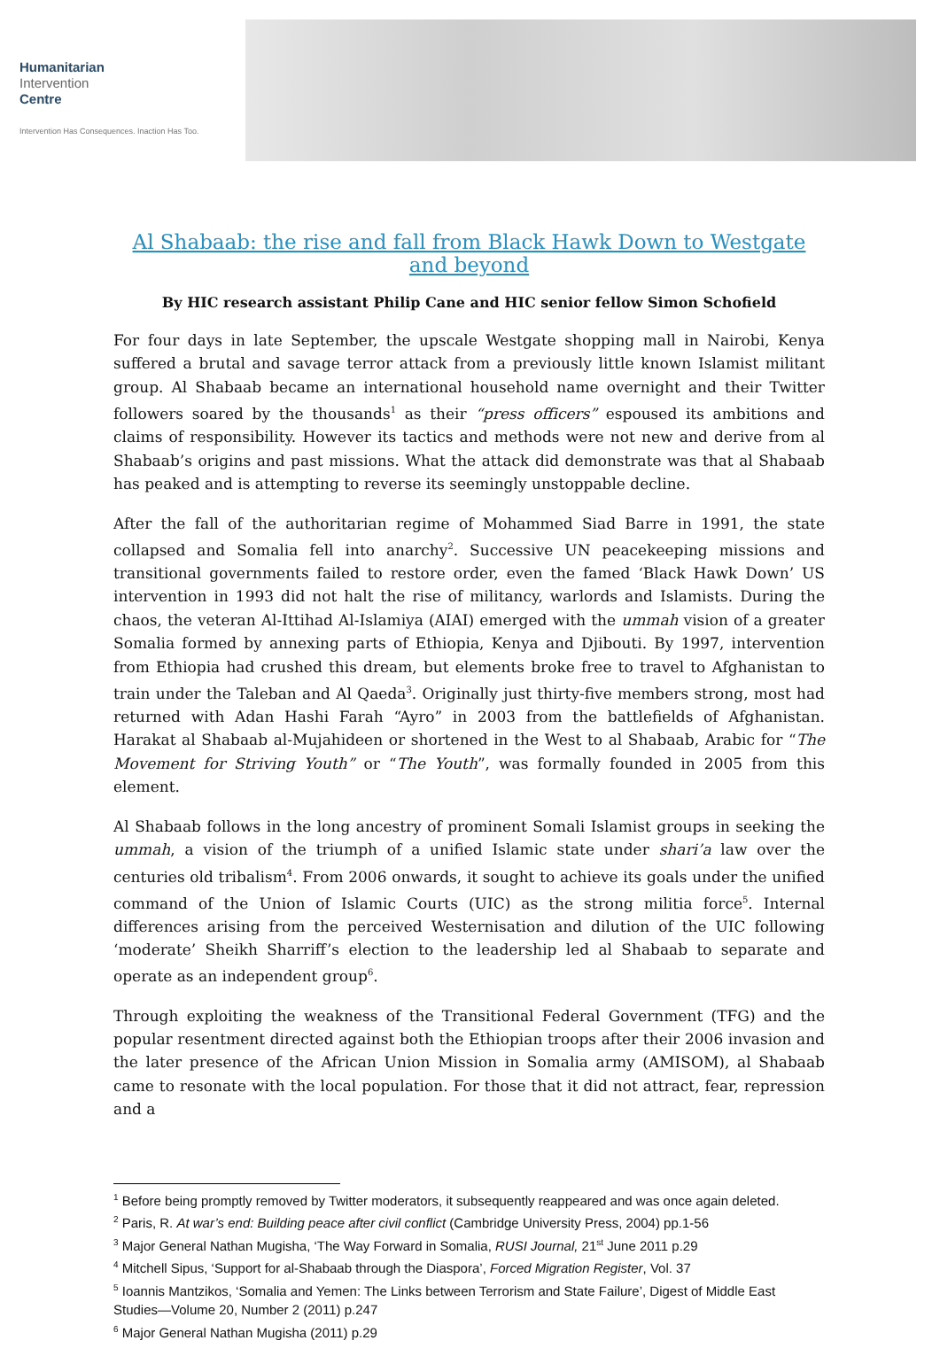Humanitarian
Intervention
Centre
Intervention Has Consequences. Inaction Has Too.
Al Shabaab: the rise and fall from Black Hawk Down to Westgate and beyond
By HIC research assistant Philip Cane and HIC senior fellow Simon Schofield
For four days in late September, the upscale Westgate shopping mall in Nairobi, Kenya suffered a brutal and savage terror attack from a previously little known Islamist militant group. Al Shabaab became an international household name overnight and their Twitter followers soared by the thousands<sup>1</sup> as their “press officers” espoused its ambitions and claims of responsibility. However its tactics and methods were not new and derive from al Shabaab’s origins and past missions. What the attack did demonstrate was that al Shabaab has peaked and is attempting to reverse its seemingly unstoppable decline.
After the fall of the authoritarian regime of Mohammed Siad Barre in 1991, the state collapsed and Somalia fell into anarchy<sup>2</sup>. Successive UN peacekeeping missions and transitional governments failed to restore order, even the famed ‘Black Hawk Down’ US intervention in 1993 did not halt the rise of militancy, warlords and Islamists. During the chaos, the veteran Al-Ittihad Al-Islamiya (AIAI) emerged with the ummah vision of a greater Somalia formed by annexing parts of Ethiopia, Kenya and Djibouti. By 1997, intervention from Ethiopia had crushed this dream, but elements broke free to travel to Afghanistan to train under the Taleban and Al Qaeda<sup>3</sup>. Originally just thirty-five members strong, most had returned with Adan Hashi Farah “Ayro” in 2003 from the battlefields of Afghanistan. Harakat al Shabaab al-Mujahideen or shortened in the West to al Shabaab, Arabic for “The Movement for Striving Youth” or “The Youth”, was formally founded in 2005 from this element.
Al Shabaab follows in the long ancestry of prominent Somali Islamist groups in seeking the ummah, a vision of the triumph of a unified Islamic state under shari’a law over the centuries old tribalism<sup>4</sup>. From 2006 onwards, it sought to achieve its goals under the unified command of the Union of Islamic Courts (UIC) as the strong militia force<sup>5</sup>. Internal differences arising from the perceived Westernisation and dilution of the UIC following ‘moderate’ Sheikh Sharriff’s election to the leadership led al Shabaab to separate and operate as an independent group<sup>6</sup>.
Through exploiting the weakness of the Transitional Federal Government (TFG) and the popular resentment directed against both the Ethiopian troops after their 2006 invasion and the later presence of the African Union Mission in Somalia army (AMISOM), al Shabaab came to resonate with the local population. For those that it did not attract, fear, repression and a
<sup>1</sup> Before being promptly removed by Twitter moderators, it subsequently reappeared and was once again deleted.
<sup>2</sup> Paris, R. At war’s end: Building peace after civil conflict (Cambridge University Press, 2004) pp.1-56
<sup>3</sup> Major General Nathan Mugisha, ‘The Way Forward in Somalia, RUSI Journal, 21<sup>st</sup> June 2011 p.29
<sup>4</sup> Mitchell Sipus, ‘Support for al-Shabaab through the Diaspora’, Forced Migration Register, Vol. 37
<sup>5</sup> Ioannis Mantzikos, ‘Somalia and Yemen: The Links between Terrorism and State Failure’, Digest of Middle East Studies—Volume 20, Number 2 (2011) p.247
<sup>6</sup> Major General Nathan Mugisha (2011) p.29